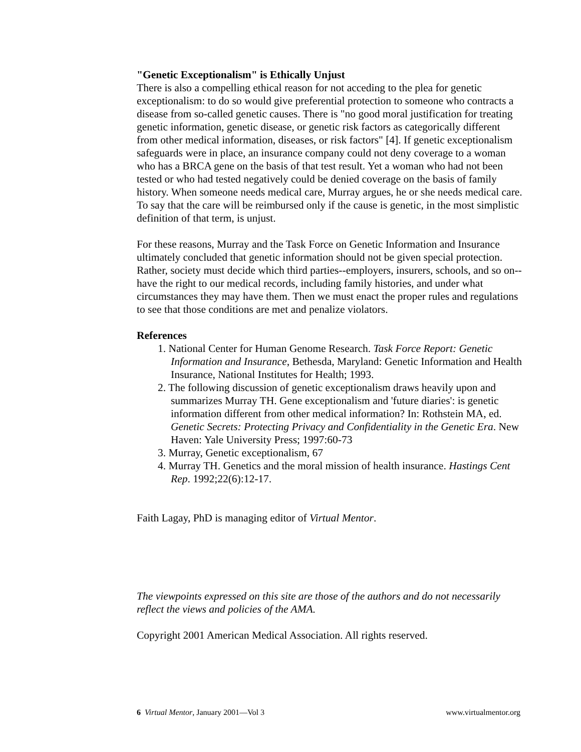"Genetic Exceptionalism" is Ethically Unjust
There is also a compelling ethical reason for not acceding to the plea for genetic exceptionalism: to do so would give preferential protection to someone who contracts a disease from so-called genetic causes. There is "no good moral justification for treating genetic information, genetic disease, or genetic risk factors as categorically different from other medical information, diseases, or risk factors" [4]. If genetic exceptionalism safeguards were in place, an insurance company could not deny coverage to a woman who has a BRCA gene on the basis of that test result. Yet a woman who had not been tested or who had tested negatively could be denied coverage on the basis of family history. When someone needs medical care, Murray argues, he or she needs medical care. To say that the care will be reimbursed only if the cause is genetic, in the most simplistic definition of that term, is unjust.
For these reasons, Murray and the Task Force on Genetic Information and Insurance ultimately concluded that genetic information should not be given special protection. Rather, society must decide which third parties--employers, insurers, schools, and so on--have the right to our medical records, including family histories, and under what circumstances they may have them. Then we must enact the proper rules and regulations to see that those conditions are met and penalize violators.
References
1. National Center for Human Genome Research. Task Force Report: Genetic Information and Insurance, Bethesda, Maryland: Genetic Information and Health Insurance, National Institutes for Health; 1993.
2. The following discussion of genetic exceptionalism draws heavily upon and summarizes Murray TH. Gene exceptionalism and 'future diaries': is genetic information different from other medical information? In: Rothstein MA, ed. Genetic Secrets: Protecting Privacy and Confidentiality in the Genetic Era. New Haven: Yale University Press; 1997:60-73
3. Murray, Genetic exceptionalism, 67
4. Murray TH. Genetics and the moral mission of health insurance. Hastings Cent Rep. 1992;22(6):12-17.
Faith Lagay, PhD is managing editor of Virtual Mentor.
The viewpoints expressed on this site are those of the authors and do not necessarily reflect the views and policies of the AMA.
Copyright 2001 American Medical Association. All rights reserved.
6 Virtual Mentor, January 2001—Vol 3 www.virtualmentor.org